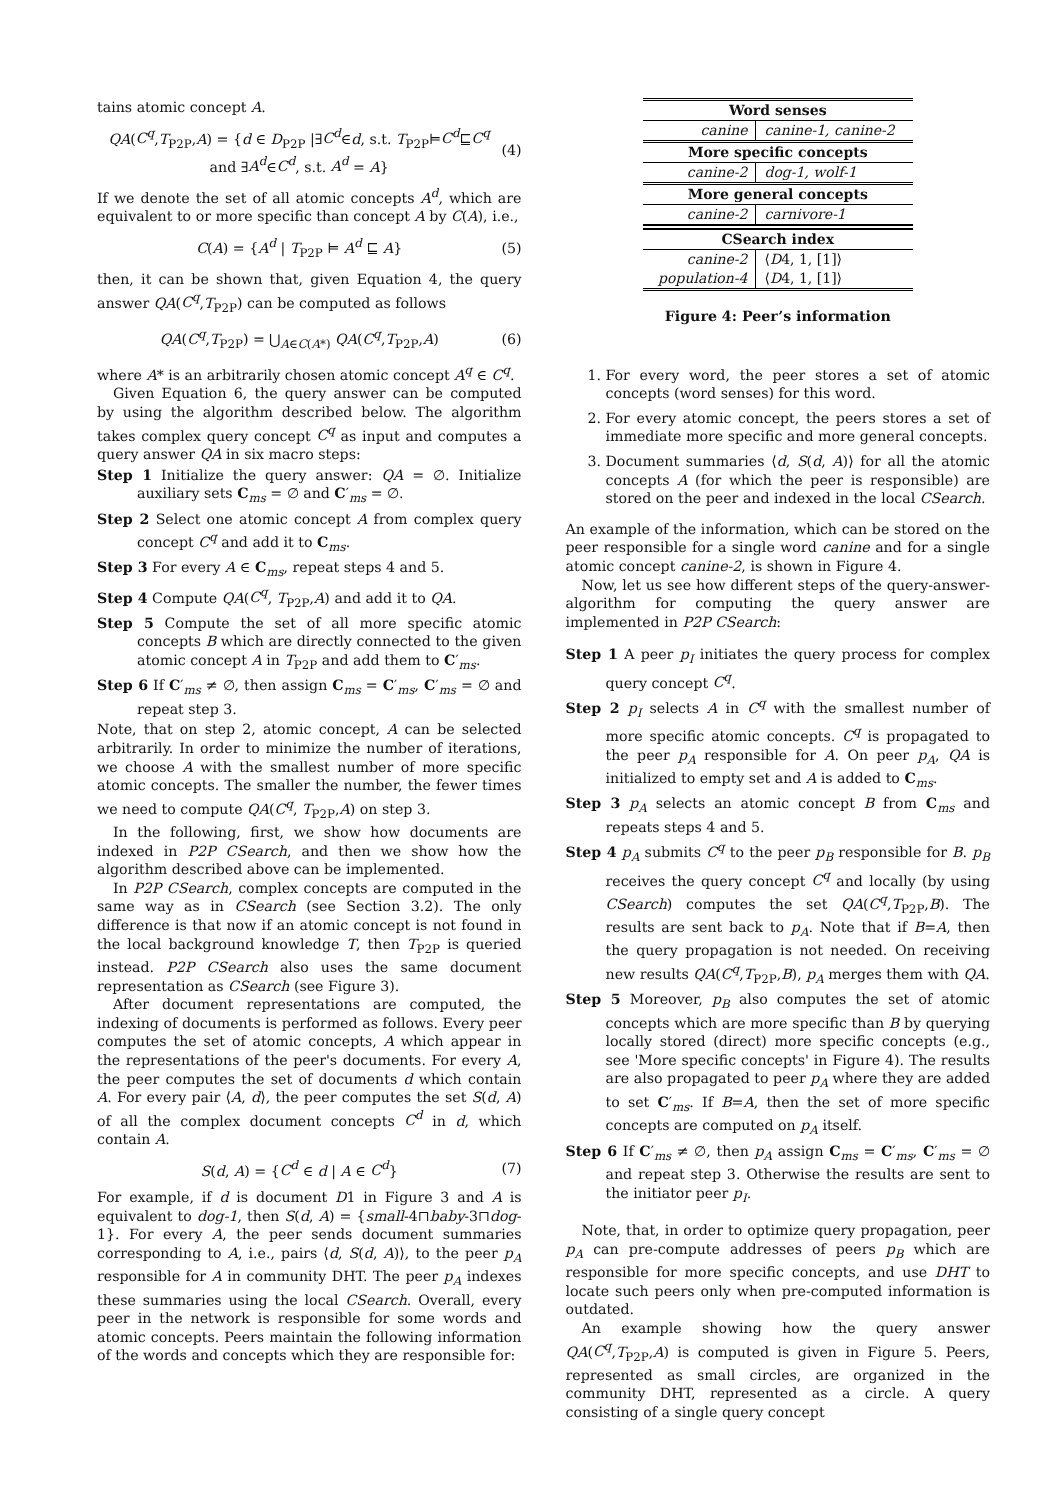tains atomic concept A.
QA(C<sup>q</sup>,T<sub>P2P</sub>,A) = {d ∈ D<sub>P2P</sub> |∃C<sup>d</sup>∈d, s.t. T<sub>P2P</sub>⊨C<sup>d</sup>⊑C<sup>q</sup>
and ∃A<sup>d</sup>∈C<sup>d</sup>, s.t. A<sup>d</sup> = A}
(4)
If we denote the set of all atomic concepts A<sup>d</sup>, which are equivalent to or more specific than concept A by C(A), i.e.,
C(A) = {A<sup>d</sup> | T<sub>P2P</sub> ⊨ A<sup>d</sup> ⊑ A} (5)
then, it can be shown that, given Equation 4, the query answer QA(C<sup>q</sup>,T<sub>P2P</sub>) can be computed as follows
QA(C<sup>q</sup>,T<sub>P2P</sub>) = ⋃<sub>A∈C(A*)</sub> QA(C<sup>q</sup>,T<sub>P2P</sub>,A)
(6)
where A* is an arbitrarily chosen atomic concept A<sup>q</sup> ∈ C<sup>q</sup>.
Given Equation 6, the query answer can be computed by using the algorithm described below. The algorithm takes complex query concept C<sup>q</sup> as input and computes a query answer QA in six macro steps:
Step 1 Initialize the query answer: QA = ∅. Initialize auxiliary sets C<sub>ms</sub> = ∅ and C′<sub>ms</sub> = ∅.
Step 2 Select one atomic concept A from complex query concept C<sup>q</sup> and add it to C<sub>ms</sub>.
Step 3 For every A ∈ C<sub>ms</sub>, repeat steps 4 and 5.
Step 4 Compute QA(C<sup>q</sup>, T<sub>P2P</sub>,A) and add it to QA.
Step 5 Compute the set of all more specific atomic concepts B which are directly connected to the given atomic concept A in T<sub>P2P</sub> and add them to C′<sub>ms</sub>.
Step 6 If C′<sub>ms</sub> ≠ ∅, then assign C<sub>ms</sub> = C′<sub>ms</sub>, C′<sub>ms</sub> = ∅ and repeat step 3.
Note, that on step 2, atomic concept, A can be selected arbitrarily. In order to minimize the number of iterations, we choose A with the smallest number of more specific atomic concepts. The smaller the number, the fewer times we need to compute QA(C<sup>q</sup>, T<sub>P2P</sub>,A) on step 3.
In the following, first, we show how documents are indexed in P2P CSearch, and then we show how the algorithm described above can be implemented.
In P2P CSearch, complex concepts are computed in the same way as in CSearch (see Section 3.2). The only difference is that now if an atomic concept is not found in the local background knowledge T, then T<sub>P2P</sub> is queried instead. P2P CSearch also uses the same document representation as CSearch (see Figure 3).
After document representations are computed, the indexing of documents is performed as follows. Every peer computes the set of atomic concepts, A which appear in the representations of the peer's documents. For every A, the peer computes the set of documents d which contain A. For every pair ⟨A, d⟩, the peer computes the set S(d, A) of all the complex document concepts C<sup>d</sup> in d, which contain A.
S(d, A) = {C<sup>d</sup> ∈ d | A ∈ C<sup>d</sup>} (7)
For example, if d is document D1 in Figure 3 and A is equivalent to dog-1, then S(d, A) = {small-4⊓baby-3⊓dog-1}. For every A, the peer sends document summaries corresponding to A, i.e., pairs ⟨d, S(d, A)⟩, to the peer p<sub>A</sub> responsible for A in community DHT. The peer p<sub>A</sub> indexes these summaries using the local CSearch. Overall, every peer in the network is responsible for some words and atomic concepts. Peers maintain the following information of the words and concepts which they are responsible for:
| Word senses | |
| --- | --- |
| canine | canine-1, canine-2 |
| More specific concepts | |
| canine-2 | dog-1, wolf-1 |
| More general concepts | |
| canine-2 | carnivore-1 |
| CSearch index | |
| canine-2 | ⟨ D 4, 1, [1]⟩ |
| population-4 | ⟨ D 4, 1, [1]⟩ |
Figure 4: Peer’s information
1. For every word, the peer stores a set of atomic concepts (word senses) for this word.
2. For every atomic concept, the peers stores a set of immediate more specific and more general concepts.
3. Document summaries ⟨d, S(d, A)⟩ for all the atomic concepts A (for which the peer is responsible) are stored on the peer and indexed in the local CSearch.
An example of the information, which can be stored on the peer responsible for a single word canine and for a single atomic concept canine-2, is shown in Figure 4.
Now, let us see how different steps of the query-answer-algorithm for computing the query answer are implemented in P2P CSearch:
Step 1 A peer p<sub>I</sub> initiates the query process for complex query concept C<sup>q</sup>.
Step 2 p<sub>I</sub> selects A in C<sup>q</sup> with the smallest number of more specific atomic concepts. C<sup>q</sup> is propagated to the peer p<sub>A</sub> responsible for A. On peer p<sub>A</sub>, QA is initialized to empty set and A is added to C<sub>ms</sub>.
Step 3 p<sub>A</sub> selects an atomic concept B from C<sub>ms</sub> and repeats steps 4 and 5.
Step 4 p<sub>A</sub> submits C<sup>q</sup> to the peer p<sub>B</sub> responsible for B. p<sub>B</sub> receives the query concept C<sup>q</sup> and locally (by using CSearch) computes the set QA(C<sup>q</sup>,T<sub>P2P</sub>,B). The results are sent back to p<sub>A</sub>. Note that if B=A, then the query propagation is not needed. On receiving new results QA(C<sup>q</sup>,T<sub>P2P</sub>,B), p<sub>A</sub> merges them with QA.
Step 5 Moreover, p<sub>B</sub> also computes the set of atomic concepts which are more specific than B by querying locally stored (direct) more specific concepts (e.g., see 'More specific concepts' in Figure 4). The results are also propagated to peer p<sub>A</sub> where they are added to set C′<sub>ms</sub>. If B=A, then the set of more specific concepts are computed on p<sub>A</sub> itself.
Step 6 If C′<sub>ms</sub> ≠ ∅, then p<sub>A</sub> assign C<sub>ms</sub> = C′<sub>ms</sub>, C′<sub>ms</sub> = ∅ and repeat step 3. Otherwise the results are sent to the initiator peer p<sub>I</sub>.
Note, that, in order to optimize query propagation, peer p<sub>A</sub> can pre-compute addresses of peers p<sub>B</sub> which are responsible for more specific concepts, and use DHT to locate such peers only when pre-computed information is outdated.
An example showing how the query answer QA(C<sup>q</sup>,T<sub>P2P</sub>,A) is computed is given in Figure 5. Peers, represented as small circles, are organized in the community DHT, represented as a circle. A query consisting of a single query concept